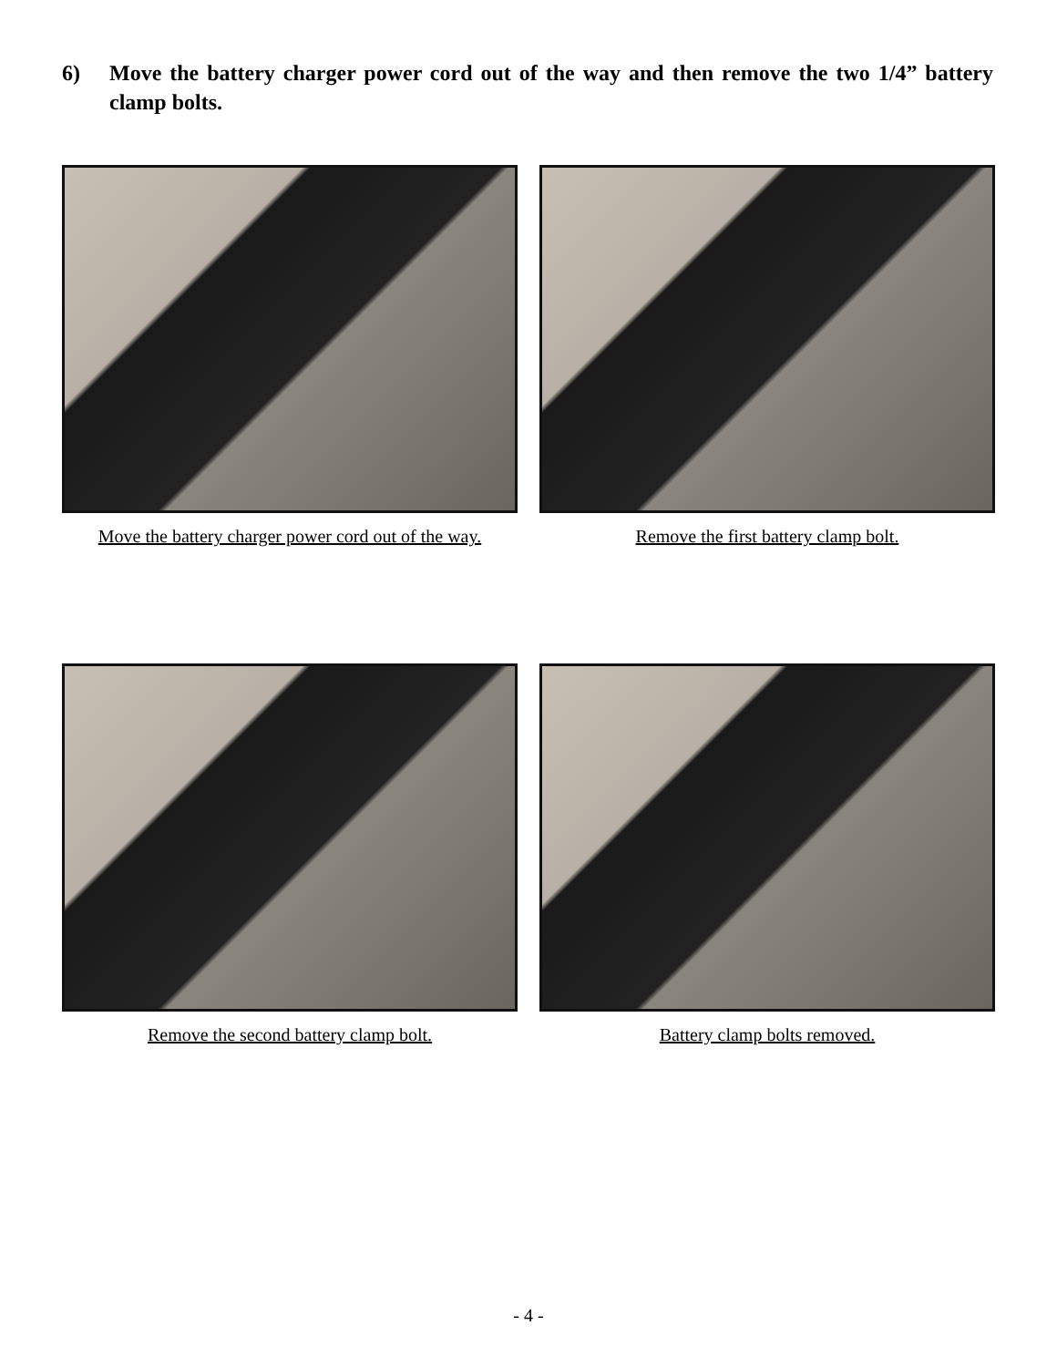6) Move the battery charger power cord out of the way and then remove the two 1/4” battery clamp bolts.
Move the battery charger power cord out of the way. Remove the first battery clamp bolt.
Remove the second battery clamp bolt. Battery clamp bolts removed.
- 4 -